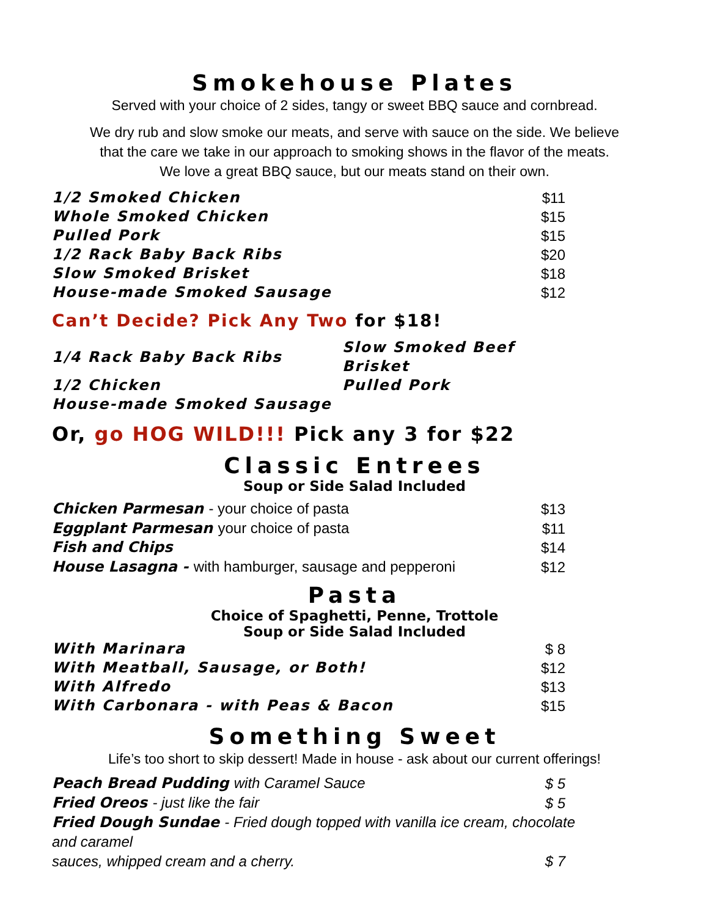Smokehouse Plates
Served with your choice of 2 sides, tangy or sweet BBQ sauce and cornbread.
We dry rub and slow smoke our meats, and serve with sauce on the side. We believe
that the care we take in our approach to smoking shows in the flavor of the meats.
We love a great BBQ sauce, but our meats stand on their own.
| 1/2 Smoked Chicken | $11 |
| Whole Smoked Chicken | $15 |
| Pulled Pork | $15 |
| 1/2 Rack Baby Back Ribs | $20 |
| Slow Smoked Brisket | $18 |
| House-made Smoked Sausage | $12 |
Can’t Decide? Pick Any Two for $18!
| 1/4 Rack Baby Back Ribs | Slow Smoked Beef Brisket |
| 1/2 Chicken | Pulled Pork |
| House-made Smoked Sausage | |
Or, go HOG WILD!!! Pick any 3 for $22
Classic Entrees
Soup or Side Salad Included
| Chicken Parmesan - your choice of pasta | $13 |
| Eggplant Parmesan your choice of pasta | $11 |
| Fish and Chips | $14 |
| House Lasagna - with hamburger, sausage and pepperoni | $12 |
Pasta
Choice of Spaghetti, Penne, Trottole
Soup or Side Salad Included
| With Marinara | $ 8 |
| With Meatball, Sausage, or Both! | $12 |
| With Alfredo | $13 |
| With Carbonara - with Peas & Bacon | $15 |
Something Sweet
Life’s too short to skip dessert! Made in house - ask about our current offerings!
| Peach Bread Pudding with Caramel Sauce | $ 5 |
| Fried Oreos - just like the fair | $ 5 |
| Fried Dough Sundae - Fried dough topped with vanilla ice cream, chocolate and caramel | |
| sauces, whipped cream and a cherry. | $ 7 |